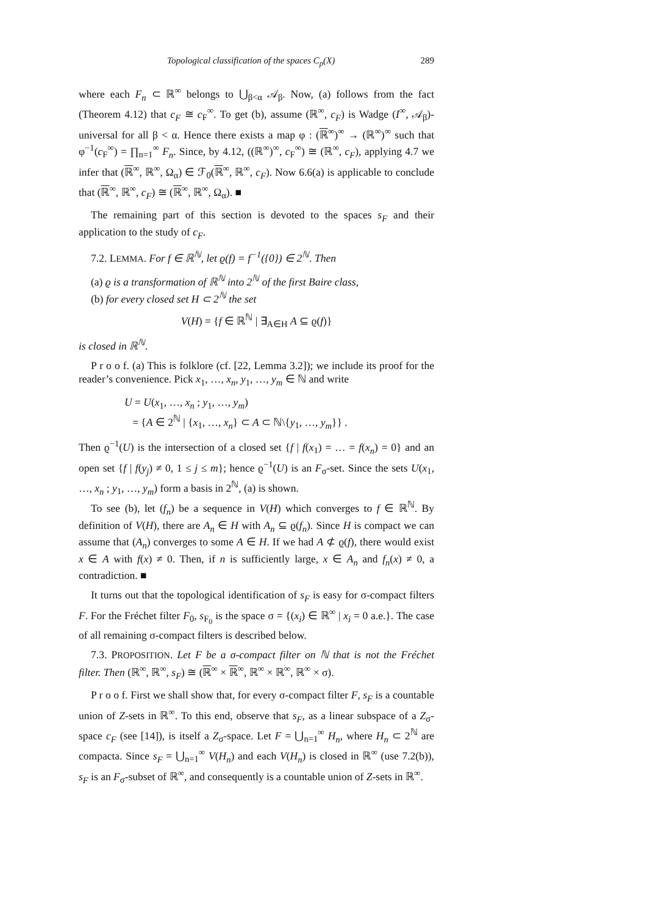Topological classification of the spaces C<sub>p</sub>(X) 289
where each F<sub>n</sub> ⊂ ℝ<sup>∞</sup> belongs to ⋃<sub>β<α</sub> 𝒜<sub>β</sub>. Now, (a) follows from the fact (Theorem 4.12) that c<sub>F</sub> ≅ c<sub>F</sub><sup>∞</sup>. To get (b), assume (ℝ<sup>∞</sup>, c<sub>F</sub>) is Wadge (I<sup>∞</sup>, 𝒜<sub>β</sub>)-universal for all β < α. Hence there exists a map φ : (ℝ<sup>∞</sup>)<sup>∞</sup> → (ℝ<sup>∞</sup>)<sup>∞</sup> such that φ<sup>−1</sup>(c<sub>F</sub><sup>∞</sup>) = ∏<sub>n=1</sub><sup>∞</sup> F<sub>n</sub>. Since, by 4.12, ((ℝ<sup>∞</sup>)<sup>∞</sup>, c<sub>F</sub><sup>∞</sup>) ≅ (ℝ<sup>∞</sup>, c<sub>F</sub>), applying 4.7 we infer that (ℝ<sup>∞</sup>, ℝ<sup>∞</sup>, Ω<sub>α</sub>) ∈ ℱ<sub>0</sub>(ℝ<sup>∞</sup>, ℝ<sup>∞</sup>, c<sub>F</sub>). Now 6.6(a) is applicable to conclude that (ℝ<sup>∞</sup>, ℝ<sup>∞</sup>, c<sub>F</sub>) ≅ (ℝ<sup>∞</sup>, ℝ<sup>∞</sup>, Ω<sub>α</sub>). ■
The remaining part of this section is devoted to the spaces s<sub>F</sub> and their application to the study of c<sub>F</sub>.
7.2. LEMMA. For f ∈ ℝ<sup>ℕ</sup>, let ϱ(f) = f<sup>−1</sup>({0}) ∈ 2<sup>ℕ</sup>. Then
(a) ϱ is a transformation of ℝ<sup>ℕ</sup> into 2<sup>ℕ</sup> of the first Baire class,
(b) for every closed set H ⊂ 2<sup>ℕ</sup> the set
V(H) = {f ∈ ℝ<sup>ℕ</sup> | ∃<sub>A∈H</sub> A ⊆ ϱ(f)}
is closed in ℝ<sup>ℕ</sup>.
P r o o f. (a) This is folklore (cf. [22, Lemma 3.2]); we include its proof for the reader’s convenience. Pick x<sub>1</sub>, …, x<sub>n</sub>, y<sub>1</sub>, …, y<sub>m</sub> ∈ ℕ and write
U = U(x<sub>1</sub>, …, x<sub>n</sub> ; y<sub>1</sub>, …, y<sub>m</sub>)
= {A ∈ 2<sup>ℕ</sup> | {x<sub>1</sub>, …, x<sub>n</sub>} ⊂ A ⊂ ℕ\{y<sub>1</sub>, …, y<sub>m</sub>}} .
Then ϱ<sup>−1</sup>(U) is the intersection of a closed set {f | f(x<sub>1</sub>) = … = f(x<sub>n</sub>) = 0} and an open set {f | f(y<sub>j</sub>) ≠ 0, 1 ≤ j ≤ m}; hence ϱ<sup>−1</sup>(U) is an F<sub>σ</sub>-set. Since the sets U(x<sub>1</sub>, …, x<sub>n</sub> ; y<sub>1</sub>, …, y<sub>m</sub>) form a basis in 2<sup>ℕ</sup>, (a) is shown.
To see (b), let (f<sub>n</sub>) be a sequence in V(H) which converges to f ∈ ℝ<sup>ℕ</sup>. By definition of V(H), there are A<sub>n</sub> ∈ H with A<sub>n</sub> ⊆ ϱ(f<sub>n</sub>). Since H is compact we can assume that (A<sub>n</sub>) converges to some A ∈ H. If we had A ⊄ ϱ(f), there would exist x ∈ A with f(x) ≠ 0. Then, if n is sufficiently large, x ∈ A<sub>n</sub> and f<sub>n</sub>(x) ≠ 0, a contradiction. ■
It turns out that the topological identification of s<sub>F</sub> is easy for σ-compact filters F. For the Fréchet filter F<sub>0</sub>, s<sub>F<sub>0</sub></sub> is the space σ = {(x<sub>i</sub>) ∈ ℝ<sup>∞</sup> | x<sub>i</sub> = 0 a.e.}. The case of all remaining σ-compact filters is described below.
7.3. PROPOSITION. Let F be a σ-compact filter on ℕ that is not the Fréchet filter. Then (ℝ<sup>∞</sup>, ℝ<sup>∞</sup>, s<sub>F</sub>) ≅ (ℝ<sup>∞</sup> × ℝ<sup>∞</sup>, ℝ<sup>∞</sup> × ℝ<sup>∞</sup>, ℝ<sup>∞</sup> × σ).
P r o o f. First we shall show that, for every σ-compact filter F, s<sub>F</sub> is a countable union of Z-sets in ℝ<sup>∞</sup>. To this end, observe that s<sub>F</sub>, as a linear subspace of a Z<sub>σ</sub>-space c<sub>F</sub> (see [14]), is itself a Z<sub>σ</sub>-space. Let F = ⋃<sub>n=1</sub><sup>∞</sup> H<sub>n</sub>, where H<sub>n</sub> ⊂ 2<sup>ℕ</sup> are compacta. Since s<sub>F</sub> = ⋃<sub>n=1</sub><sup>∞</sup> V(H<sub>n</sub>) and each V(H<sub>n</sub>) is closed in ℝ<sup>∞</sup> (use 7.2(b)), s<sub>F</sub> is an F<sub>σ</sub>-subset of ℝ<sup>∞</sup>, and consequently is a countable union of Z-sets in ℝ<sup>∞</sup>.